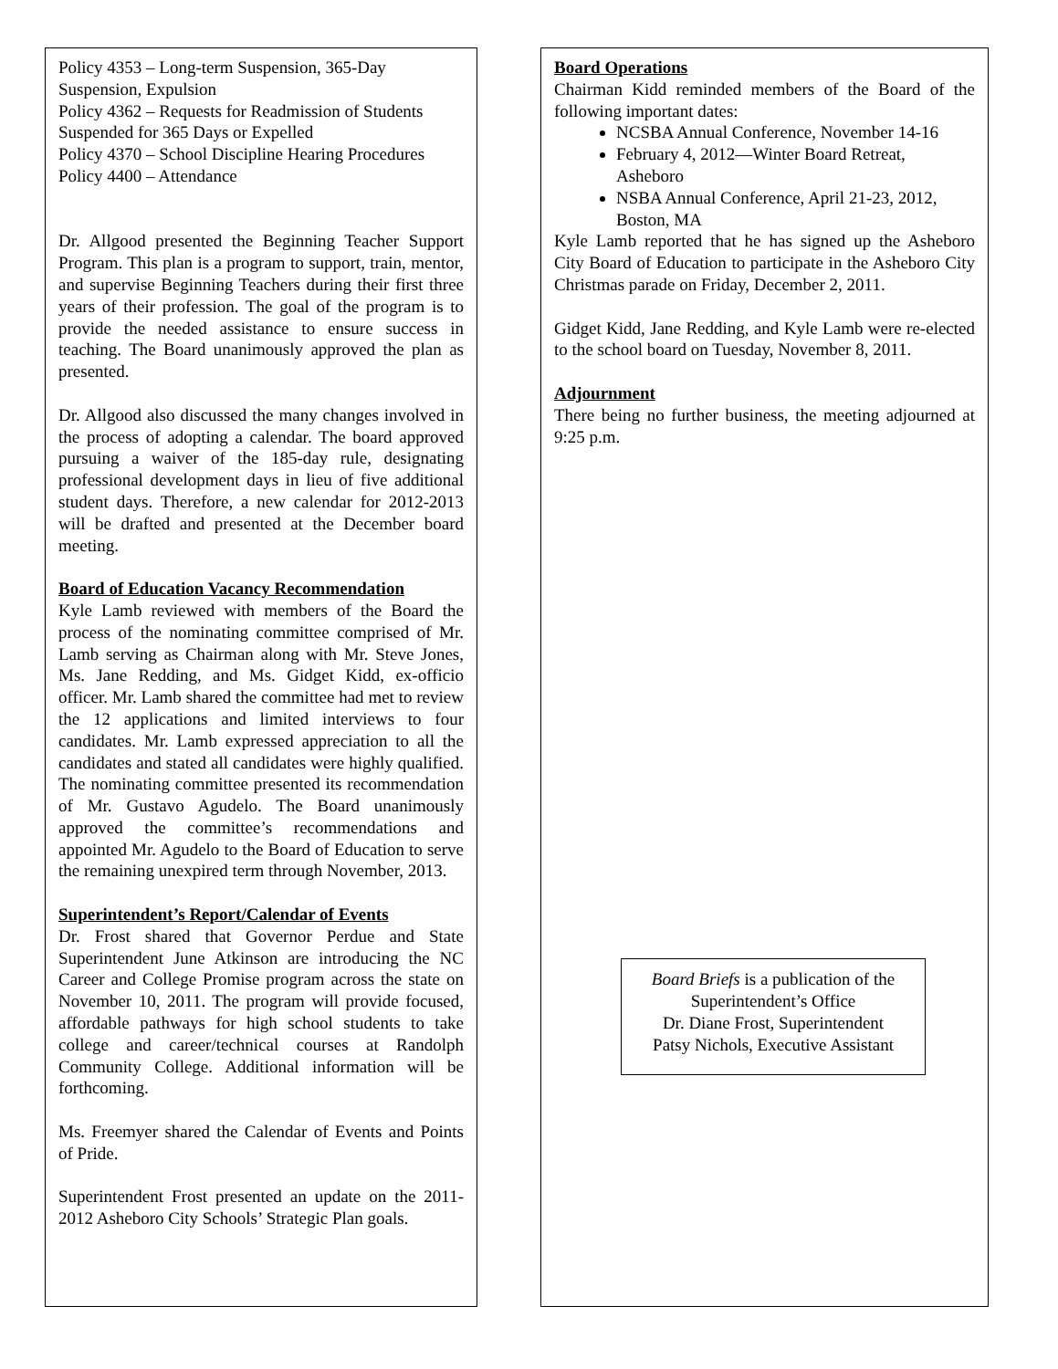Policy 4353 – Long-term Suspension, 365-Day Suspension, Expulsion
Policy 4362 – Requests for Readmission of Students Suspended for 365 Days or Expelled
Policy 4370 – School Discipline Hearing Procedures
Policy 4400 – Attendance
Dr. Allgood presented the Beginning Teacher Support Program. This plan is a program to support, train, mentor, and supervise Beginning Teachers during their first three years of their profession. The goal of the program is to provide the needed assistance to ensure success in teaching. The Board unanimously approved the plan as presented.
Dr. Allgood also discussed the many changes involved in the process of adopting a calendar. The board approved pursuing a waiver of the 185-day rule, designating professional development days in lieu of five additional student days. Therefore, a new calendar for 2012-2013 will be drafted and presented at the December board meeting.
Board of Education Vacancy Recommendation
Kyle Lamb reviewed with members of the Board the process of the nominating committee comprised of Mr. Lamb serving as Chairman along with Mr. Steve Jones, Ms. Jane Redding, and Ms. Gidget Kidd, ex-officio officer. Mr. Lamb shared the committee had met to review the 12 applications and limited interviews to four candidates. Mr. Lamb expressed appreciation to all the candidates and stated all candidates were highly qualified. The nominating committee presented its recommendation of Mr. Gustavo Agudelo. The Board unanimously approved the committee’s recommendations and appointed Mr. Agudelo to the Board of Education to serve the remaining unexpired term through November, 2013.
Superintendent’s Report/Calendar of Events
Dr. Frost shared that Governor Perdue and State Superintendent June Atkinson are introducing the NC Career and College Promise program across the state on November 10, 2011. The program will provide focused, affordable pathways for high school students to take college and career/technical courses at Randolph Community College. Additional information will be forthcoming.
Ms. Freemyer shared the Calendar of Events and Points of Pride.
Superintendent Frost presented an update on the 2011-2012 Asheboro City Schools’ Strategic Plan goals.
Board Operations
Chairman Kidd reminded members of the Board of the following important dates:
NCSBA Annual Conference, November 14-16
February 4, 2012—Winter Board Retreat, Asheboro
NSBA Annual Conference, April 21-23, 2012, Boston, MA
Kyle Lamb reported that he has signed up the Asheboro City Board of Education to participate in the Asheboro City Christmas parade on Friday, December 2, 2011.
Gidget Kidd, Jane Redding, and Kyle Lamb were re-elected to the school board on Tuesday, November 8, 2011.
Adjournment
There being no further business, the meeting adjourned at 9:25 p.m.
Board Briefs is a publication of the
Superintendent’s Office
Dr. Diane Frost, Superintendent
Patsy Nichols, Executive Assistant